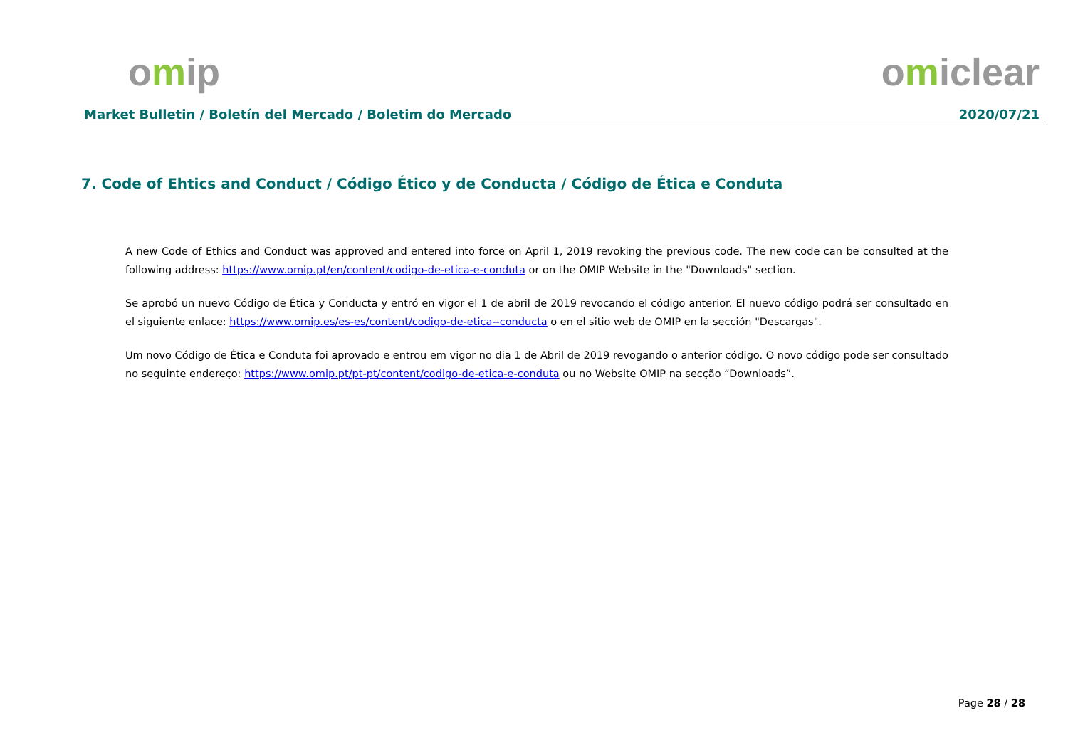omip omiclear
Market Bulletin / Boletín del Mercado / Boletim do Mercado 2020/07/21
7. Code of Ehtics and Conduct / Código Ético y de Conducta / Código de Ética e Conduta
A new Code of Ethics and Conduct was approved and entered into force on April 1, 2019 revoking the previous code. The new code can be consulted at the following address: https://www.omip.pt/en/content/codigo-de-etica-e-conduta or on the OMIP Website in the "Downloads" section.
Se aprobó un nuevo Código de Ética y Conducta y entró en vigor el 1 de abril de 2019 revocando el código anterior. El nuevo código podrá ser consultado en el siguiente enlace: https://www.omip.es/es-es/content/codigo-de-etica--conducta o en el sitio web de OMIP en la sección "Descargas".
Um novo Código de Ética e Conduta foi aprovado e entrou em vigor no dia 1 de Abril de 2019 revogando o anterior código. O novo código pode ser consultado no seguinte endereço: https://www.omip.pt/pt-pt/content/codigo-de-etica-e-conduta ou no Website OMIP na secção “Downloads”.
Page 28 / 28